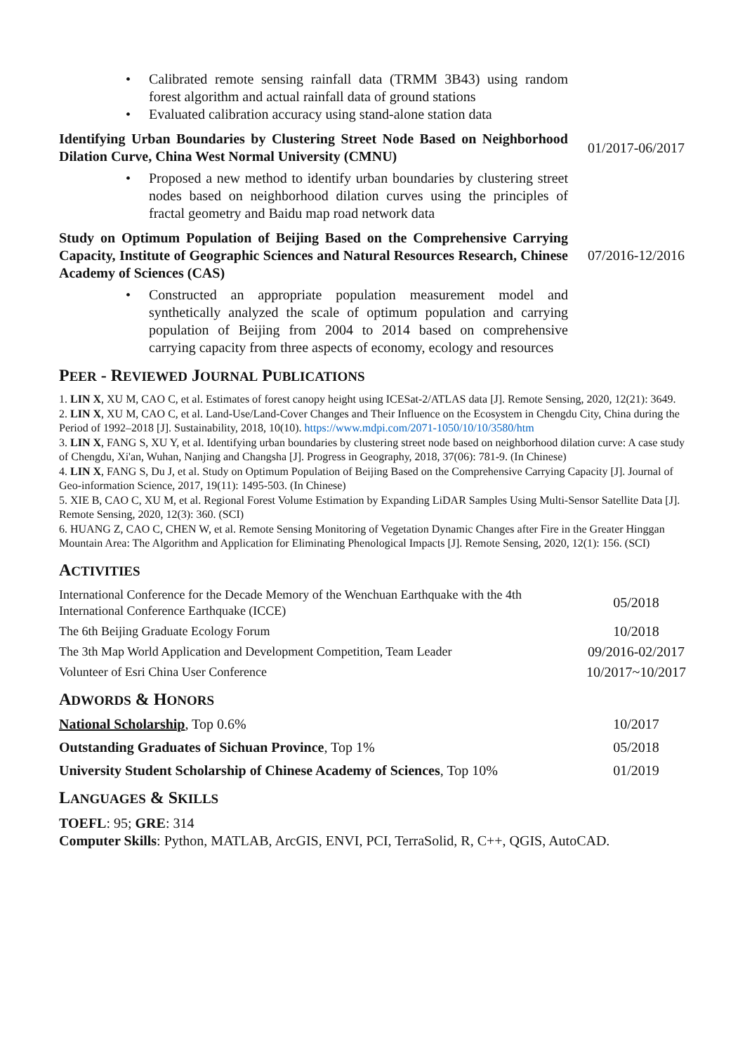• Calibrated remote sensing rainfall data (TRMM 3B43) using random forest algorithm and actual rainfall data of ground stations
• Evaluated calibration accuracy using stand-alone station data
Identifying Urban Boundaries by Clustering Street Node Based on Neighborhood Dilation Curve, China West Normal University (CMNU)
01/2017-06/2017
• Proposed a new method to identify urban boundaries by clustering street nodes based on neighborhood dilation curves using the principles of fractal geometry and Baidu map road network data
Study on Optimum Population of Beijing Based on the Comprehensive Carrying Capacity, Institute of Geographic Sciences and Natural Resources Research, Chinese Academy of Sciences (CAS)
07/2016-12/2016
• Constructed an appropriate population measurement model and synthetically analyzed the scale of optimum population and carrying population of Beijing from 2004 to 2014 based on comprehensive carrying capacity from three aspects of economy, ecology and resources
PEER - REVIEWED JOURNAL PUBLICATIONS
1. LIN X, XU M, CAO C, et al. Estimates of forest canopy height using ICESat-2/ATLAS data [J]. Remote Sensing, 2020, 12(21): 3649.
2. LIN X, XU M, CAO C, et al. Land-Use/Land-Cover Changes and Their Influence on the Ecosystem in Chengdu City, China during the Period of 1992–2018 [J]. Sustainability, 2018, 10(10). https://www.mdpi.com/2071-1050/10/10/3580/htm
3. LIN X, FANG S, XU Y, et al. Identifying urban boundaries by clustering street node based on neighborhood dilation curve: A case study of Chengdu, Xi'an, Wuhan, Nanjing and Changsha [J]. Progress in Geography, 2018, 37(06): 781-9. (In Chinese)
4. LIN X, FANG S, Du J, et al. Study on Optimum Population of Beijing Based on the Comprehensive Carrying Capacity [J]. Journal of Geo-information Science, 2017, 19(11): 1495-503. (In Chinese)
5. XIE B, CAO C, XU M, et al. Regional Forest Volume Estimation by Expanding LiDAR Samples Using Multi-Sensor Satellite Data [J]. Remote Sensing, 2020, 12(3): 360. (SCI)
6. HUANG Z, CAO C, CHEN W, et al. Remote Sensing Monitoring of Vegetation Dynamic Changes after Fire in the Greater Hinggan Mountain Area: The Algorithm and Application for Eliminating Phenological Impacts [J]. Remote Sensing, 2020, 12(1): 156. (SCI)
ACTIVITIES
International Conference for the Decade Memory of the Wenchuan Earthquake with the 4th International Conference Earthquake (ICCE)
05/2018
The 6th Beijing Graduate Ecology Forum 10/2018
The 3th Map World Application and Development Competition, Team Leader
09/2016-02/2017
Volunteer of Esri China User Conference
10/2017~10/2017
ADWORDS & HONORS
National Scholarship, Top 0.6% 10/2017
Outstanding Graduates of Sichuan Province, Top 1% 05/2018
University Student Scholarship of Chinese Academy of Sciences, Top 10%
01/2019
LANGUAGES & SKILLS
TOEFL: 95; GRE: 314
Computer Skills: Python, MATLAB, ArcGIS, ENVI, PCI, TerraSolid, R, C++, QGIS, AutoCAD.